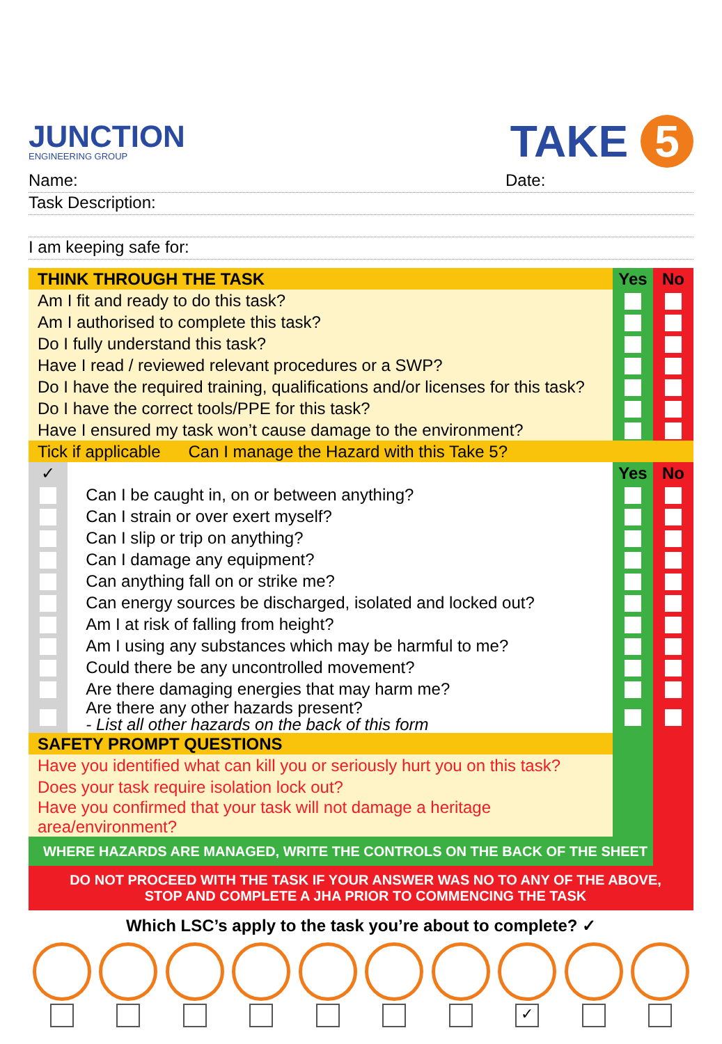JUNCTION
ENGINEERING GROUP
TAKE 5
Name: Date:
Task Description:
I am keeping safe for:
| THINK THROUGH THE TASK | | Yes | No |
| --- | --- | --- | --- |
| Am I fit and ready to do this task? | | | |
| Am I authorised to complete this task? | | | |
| Do I fully understand this task? | | | |
| Have I read / reviewed relevant procedures or a SWP? | | | |
| Do I have the required training, qualifications and/or licenses for this task? | | | |
| Do I have the correct tools/PPE for this task? | | | |
| Have I ensured my task won’t cause damage to the environment? | | | |
| Tick if applicable Can I manage the Hazard with this Take 5? | | | |
| ✓ | | Yes | No |
| | Can I be caught in, on or between anything? | | |
| | Can I strain or over exert myself? | | |
| | Can I slip or trip on anything? | | |
| | Can I damage any equipment? | | |
| | Can anything fall on or strike me? | | |
| | Can energy sources be discharged, isolated and locked out? | | |
| | Am I at risk of falling from height? | | |
| | Am I using any substances which may be harmful to me? | | |
| | Could there be any uncontrolled movement? | | |
| | Are there damaging energies that may harm me? | | |
| | Are there any other hazards present? - List all other hazards on the back of this form | | |
| SAFETY PROMPT QUESTIONS | | | |
| Have you identified what can kill you or seriously hurt you on this task? | | | |
| Does your task require isolation lock out? | | | |
| Have you confirmed that your task will not damage a heritage area/environment? | | | |
| WHERE HAZARDS ARE MANAGED, WRITE THE CONTROLS ON THE BACK OF THE SHEET | | | |
| DO NOT PROCEED WITH THE TASK IF YOUR ANSWER WAS NO TO ANY OF THE ABOVE, STOP AND COMPLETE A JHA PRIOR TO COMMENCING THE TASK | | | |
Which LSC’s apply to the task you’re about to complete? ✓
✓